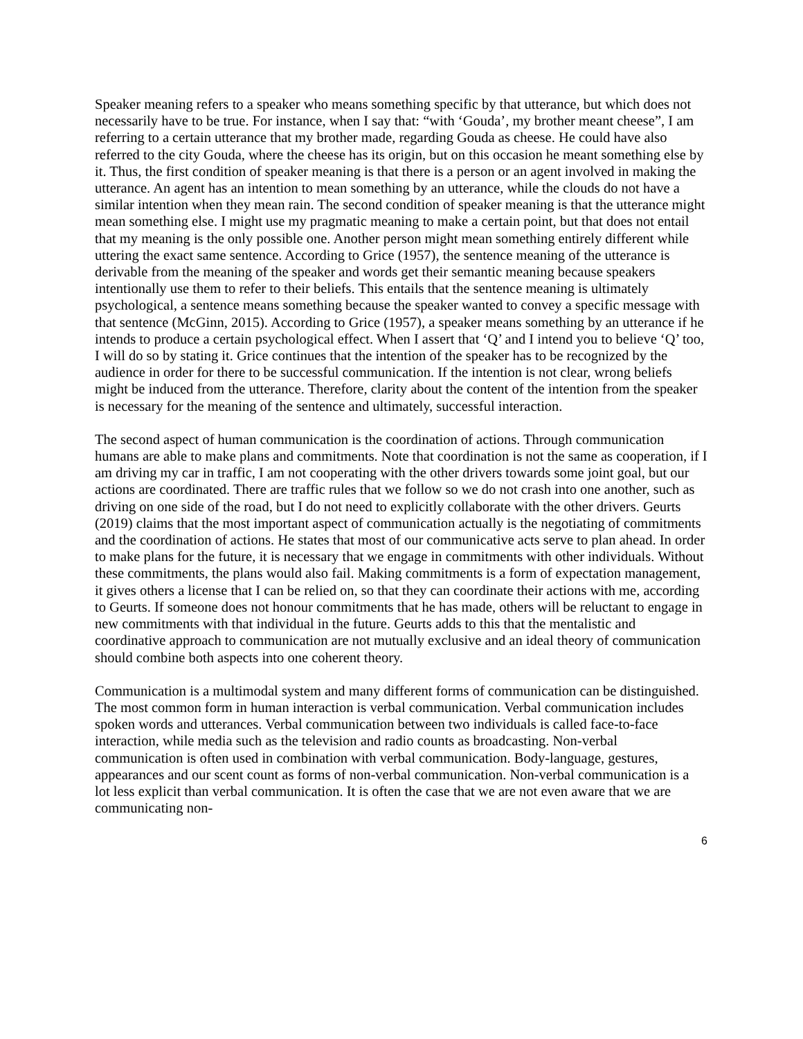Speaker meaning refers to a speaker who means something specific by that utterance, but which does not necessarily have to be true. For instance, when I say that: “with ‘Gouda’, my brother meant cheese”, I am referring to a certain utterance that my brother made, regarding Gouda as cheese. He could have also referred to the city Gouda, where the cheese has its origin, but on this occasion he meant something else by it. Thus, the first condition of speaker meaning is that there is a person or an agent involved in making the utterance. An agent has an intention to mean something by an utterance, while the clouds do not have a similar intention when they mean rain. The second condition of speaker meaning is that the utterance might mean something else. I might use my pragmatic meaning to make a certain point, but that does not entail that my meaning is the only possible one. Another person might mean something entirely different while uttering the exact same sentence. According to Grice (1957), the sentence meaning of the utterance is derivable from the meaning of the speaker and words get their semantic meaning because speakers intentionally use them to refer to their beliefs. This entails that the sentence meaning is ultimately psychological, a sentence means something because the speaker wanted to convey a specific message with that sentence (McGinn, 2015). According to Grice (1957), a speaker means something by an utterance if he intends to produce a certain psychological effect. When I assert that ‘Q’ and I intend you to believe ‘Q’ too, I will do so by stating it. Grice continues that the intention of the speaker has to be recognized by the audience in order for there to be successful communication. If the intention is not clear, wrong beliefs might be induced from the utterance. Therefore, clarity about the content of the intention from the speaker is necessary for the meaning of the sentence and ultimately, successful interaction.
The second aspect of human communication is the coordination of actions. Through communication humans are able to make plans and commitments. Note that coordination is not the same as cooperation, if I am driving my car in traffic, I am not cooperating with the other drivers towards some joint goal, but our actions are coordinated. There are traffic rules that we follow so we do not crash into one another, such as driving on one side of the road, but I do not need to explicitly collaborate with the other drivers. Geurts (2019) claims that the most important aspect of communication actually is the negotiating of commitments and the coordination of actions. He states that most of our communicative acts serve to plan ahead. In order to make plans for the future, it is necessary that we engage in commitments with other individuals. Without these commitments, the plans would also fail. Making commitments is a form of expectation management, it gives others a license that I can be relied on, so that they can coordinate their actions with me, according to Geurts. If someone does not honour commitments that he has made, others will be reluctant to engage in new commitments with that individual in the future. Geurts adds to this that the mentalistic and coordinative approach to communication are not mutually exclusive and an ideal theory of communication should combine both aspects into one coherent theory.
Communication is a multimodal system and many different forms of communication can be distinguished. The most common form in human interaction is verbal communication. Verbal communication includes spoken words and utterances. Verbal communication between two individuals is called face-to-face interaction, while media such as the television and radio counts as broadcasting. Non-verbal communication is often used in combination with verbal communication. Body-language, gestures, appearances and our scent count as forms of non-verbal communication. Non-verbal communication is a lot less explicit than verbal communication. It is often the case that we are not even aware that we are communicating non-
6